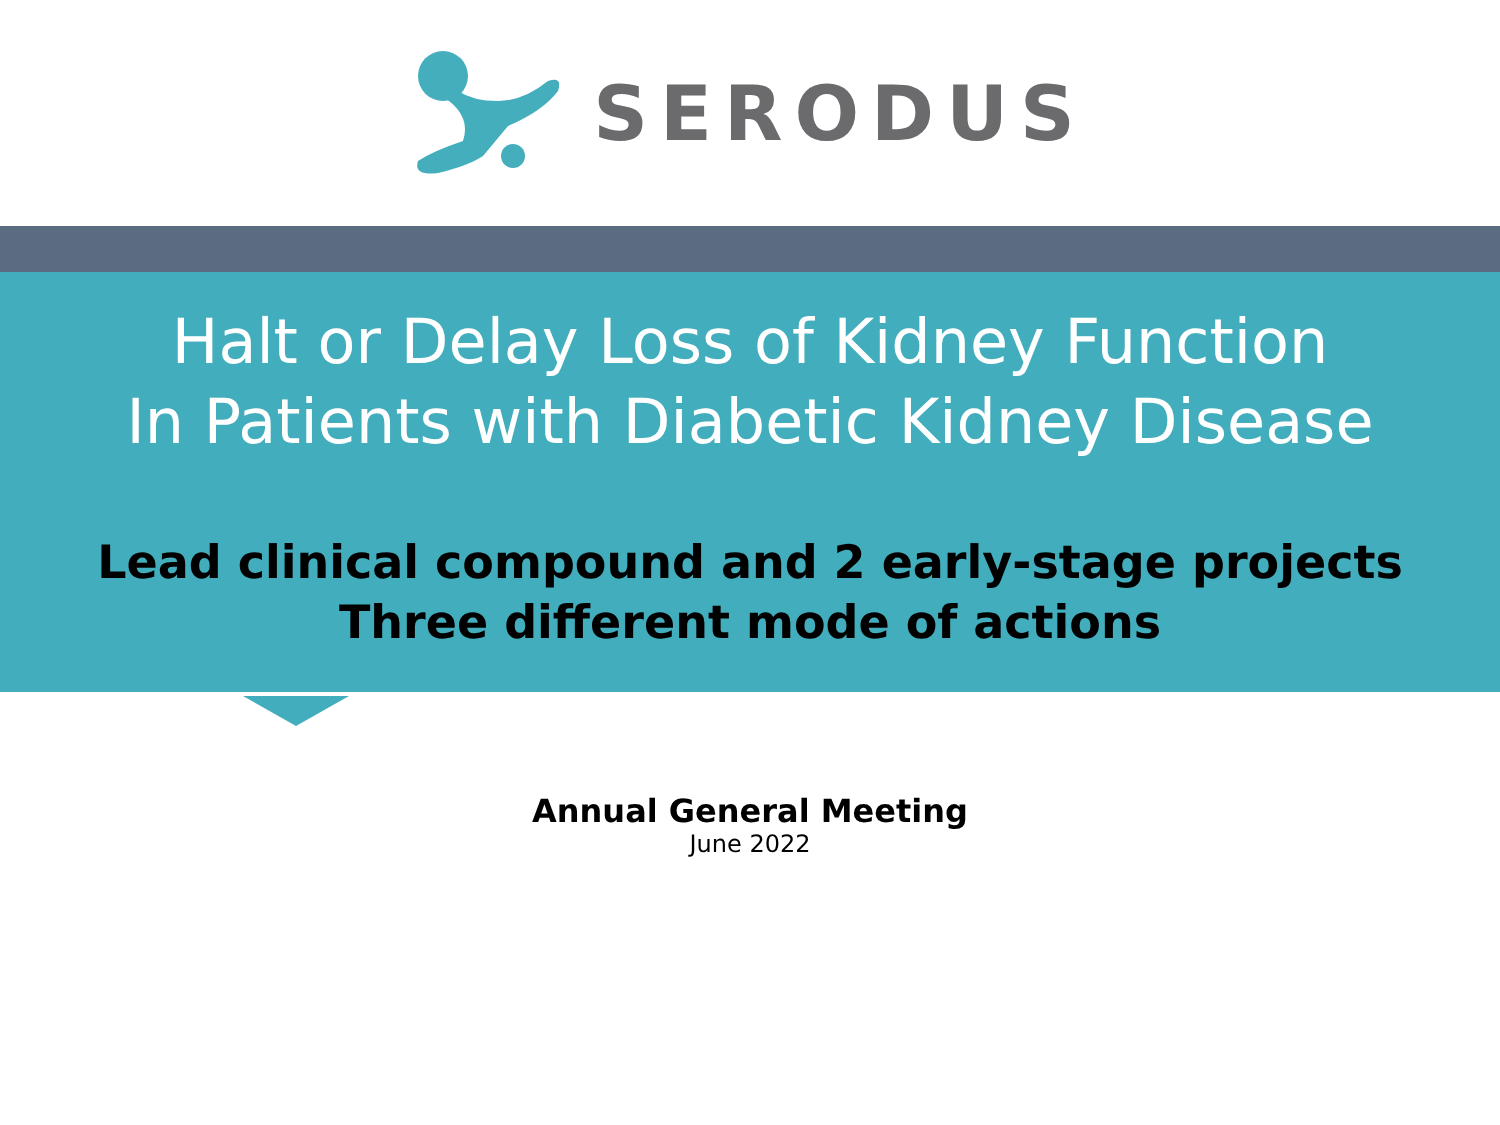SERODUS
Halt or Delay Loss of Kidney Function
In Patients with Diabetic Kidney Disease
Lead clinical compound and 2 early-stage projects
Three different mode of actions
Annual General Meeting
June 2022